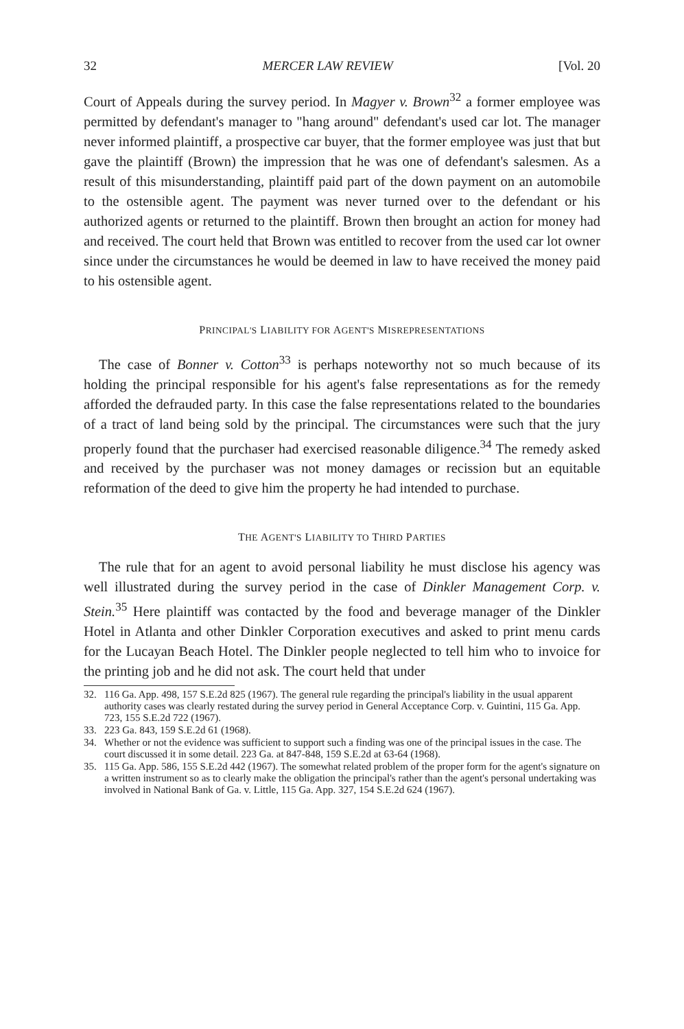32 MERCER LAW REVIEW [Vol. 20
Court of Appeals during the survey period. In Magyer v. Brown<sup>32</sup> a former employee was permitted by defendant's manager to "hang around" defendant's used car lot. The manager never informed plaintiff, a prospective car buyer, that the former employee was just that but gave the plaintiff (Brown) the impression that he was one of defendant's salesmen. As a result of this misunderstanding, plaintiff paid part of the down payment on an automobile to the ostensible agent. The payment was never turned over to the defendant or his authorized agents or returned to the plaintiff. Brown then brought an action for money had and received. The court held that Brown was entitled to recover from the used car lot owner since under the circumstances he would be deemed in law to have received the money paid to his ostensible agent.
PRINCIPAL'S LIABILITY FOR AGENT'S MISREPRESENTATIONS
The case of Bonner v. Cotton<sup>33</sup> is perhaps noteworthy not so much because of its holding the principal responsible for his agent's false representations as for the remedy afforded the defrauded party. In this case the false representations related to the boundaries of a tract of land being sold by the principal. The circumstances were such that the jury properly found that the purchaser had exercised reasonable diligence.<sup>34</sup> The remedy asked and received by the purchaser was not money damages or recission but an equitable reformation of the deed to give him the property he had intended to purchase.
THE AGENT'S LIABILITY TO THIRD PARTIES
The rule that for an agent to avoid personal liability he must disclose his agency was well illustrated during the survey period in the case of Dinkler Management Corp. v. Stein.<sup>35</sup> Here plaintiff was contacted by the food and beverage manager of the Dinkler Hotel in Atlanta and other Dinkler Corporation executives and asked to print menu cards for the Lucayan Beach Hotel. The Dinkler people neglected to tell him who to invoice for the printing job and he did not ask. The court held that under
32. 116 Ga. App. 498, 157 S.E.2d 825 (1967). The general rule regarding the principal's liability in the usual apparent authority cases was clearly restated during the survey period in General Acceptance Corp. v. Guintini, 115 Ga. App. 723, 155 S.E.2d 722 (1967).
33. 223 Ga. 843, 159 S.E.2d 61 (1968).
34. Whether or not the evidence was sufficient to support such a finding was one of the principal issues in the case. The court discussed it in some detail. 223 Ga. at 847-848, 159 S.E.2d at 63-64 (1968).
35. 115 Ga. App. 586, 155 S.E.2d 442 (1967). The somewhat related problem of the proper form for the agent's signature on a written instrument so as to clearly make the obligation the principal's rather than the agent's personal undertaking was involved in National Bank of Ga. v. Little, 115 Ga. App. 327, 154 S.E.2d 624 (1967).